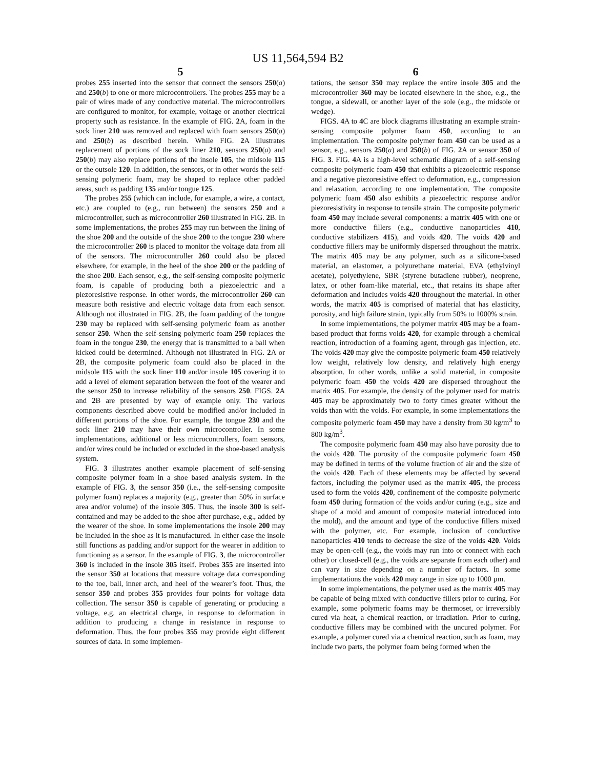US 11,564,594 B2
5
probes 255 inserted into the sensor that connect the sensors 250(a) and 250(b) to one or more microcontrollers. The probes 255 may be a pair of wires made of any conductive material. The microcontrollers are configured to monitor, for example, voltage or another electrical property such as resistance. In the example of FIG. 2 A, foam in the sock liner 210 was removed and replaced with foam sensors 250(a) and 250(b) as described herein. While FIG. 2 A illustrates replacement of portions of the sock liner 210, sensors 250(a) and 250(b) may also replace portions of the insole 105, the midsole 115 or the outsole 120. In addition, the sensors, or in other words the self-sensing polymeric foam, may be shaped to replace other padded areas, such as padding 135 and/or tongue 125.
The probes 255 (which can include, for example, a wire, a contact, etc.) are coupled to (e.g., run between) the sensors 250 and a microcontroller, such as microcontroller 260 illustrated in FIG. 2 B. In some implementations, the probes 255 may run between the lining of the shoe 200 and the outside of the shoe 200 to the tongue 230 where the microcontroller 260 is placed to monitor the voltage data from all of the sensors. The microcontroller 260 could also be placed elsewhere, for example, in the heel of the shoe 200 or the padding of the shoe 200. Each sensor, e.g., the self-sensing composite polymeric foam, is capable of producing both a piezoelectric and a piezoresistive response. In other words, the microcontroller 260 can measure both resistive and electric voltage data from each sensor. Although not illustrated in FIG. 2 B, the foam padding of the tongue 230 may be replaced with self-sensing polymeric foam as another sensor 250. When the self-sensing polymeric foam 250 replaces the foam in the tongue 230, the energy that is transmitted to a ball when kicked could be determined. Although not illustrated in FIG. 2 A or 2 B, the composite polymeric foam could also be placed in the midsole 115 with the sock liner 110 and/or insole 105 covering it to add a level of element separation between the foot of the wearer and the sensor 250 to increase reliability of the sensors 250. FIGS. 2 A and 2 B are presented by way of example only. The various components described above could be modified and/or included in different portions of the shoe. For example, the tongue 230 and the sock liner 210 may have their own microcontroller. In some implementations, additional or less microcontrollers, foam sensors, and/or wires could be included or excluded in the shoe-based analysis system.
FIG. 3 illustrates another example placement of self-sensing composite polymer foam in a shoe based analysis system. In the example of FIG. 3, the sensor 350 (i.e., the self-sensing composite polymer foam) replaces a majority (e.g., greater than 50% in surface area and/or volume) of the insole 305. Thus, the insole 300 is self-contained and may be added to the shoe after purchase, e.g., added by the wearer of the shoe. In some implementations the insole 200 may be included in the shoe as it is manufactured. In either case the insole still functions as padding and/or support for the wearer in addition to functioning as a sensor. In the example of FIG. 3, the microcontroller 360 is included in the insole 305 itself. Probes 355 are inserted into the sensor 350 at locations that measure voltage data corresponding to the toe, ball, inner arch, and heel of the wearer’s foot. Thus, the sensor 350 and probes 355 provides four points for voltage data collection. The sensor 350 is capable of generating or producing a voltage, e.g. an electrical charge, in response to deformation in addition to producing a change in resistance in response to deformation. Thus, the four probes 355 may provide eight different sources of data. In some implemen-
6
tations, the sensor 350 may replace the entire insole 305 and the microcontroller 360 may be located elsewhere in the shoe, e.g., the tongue, a sidewall, or another layer of the sole (e.g., the midsole or wedge).
FIGS. 4 A to 4 C are block diagrams illustrating an example strain-sensing composite polymer foam 450, according to an implementation. The composite polymer foam 450 can be used as a sensor, e.g., sensors 250(a) and 250(b) of FIG. 2 A or sensor 350 of FIG. 3. FIG. 4 A is a high-level schematic diagram of a self-sensing composite polymeric foam 450 that exhibits a piezoelectric response and a negative piezoresistive effect to deformation, e.g., compression and relaxation, according to one implementation. The composite polymeric foam 450 also exhibits a piezoelectric response and/or piezoresistivity in response to tensile strain. The composite polymeric foam 450 may include several components: a matrix 405 with one or more conductive fillers (e.g., conductive nanoparticles 410, conductive stabilizers 415), and voids 420. The voids 420 and conductive fillers may be uniformly dispersed throughout the matrix. The matrix 405 may be any polymer, such as a silicone-based material, an elastomer, a polyurethane material, EVA (ethylvinyl acetate), polyethylene, SBR (styrene butadiene rubber), neoprene, latex, or other foam-like material, etc., that retains its shape after deformation and includes voids 420 throughout the material. In other words, the matrix 405 is comprised of material that has elasticity, porosity, and high failure strain, typically from 50% to 1000% strain.
In some implementations, the polymer matrix 405 may be a foam-based product that forms voids 420, for example through a chemical reaction, introduction of a foaming agent, through gas injection, etc. The voids 420 may give the composite polymeric foam 450 relatively low weight, relatively low density, and relatively high energy absorption. In other words, unlike a solid material, in composite polymeric foam 450 the voids 420 are dispersed throughout the matrix 405. For example, the density of the polymer used for matrix 405 may be approximately two to forty times greater without the voids than with the voids. For example, in some implementations the composite polymeric foam 450 may have a density from 30 kg/m<sup>3</sup> to 800 kg/m<sup>3</sup>.
The composite polymeric foam 450 may also have porosity due to the voids 420. The porosity of the composite polymeric foam 450 may be defined in terms of the volume fraction of air and the size of the voids 420. Each of these elements may be affected by several factors, including the polymer used as the matrix 405, the process used to form the voids 420, confinement of the composite polymeric foam 450 during formation of the voids and/or curing (e.g., size and shape of a mold and amount of composite material introduced into the mold), and the amount and type of the conductive fillers mixed with the polymer, etc. For example, inclusion of conductive nanoparticles 410 tends to decrease the size of the voids 420. Voids may be open-cell (e.g., the voids may run into or connect with each other) or closed-cell (e.g., the voids are separate from each other) and can vary in size depending on a number of factors. In some implementations the voids 420 may range in size up to 1000 µm.
In some implementations, the polymer used as the matrix 405 may be capable of being mixed with conductive fillers prior to curing. For example, some polymeric foams may be thermoset, or irreversibly cured via heat, a chemical reaction, or irradiation. Prior to curing, conductive fillers may be combined with the uncured polymer. For example, a polymer cured via a chemical reaction, such as foam, may include two parts, the polymer foam being formed when the